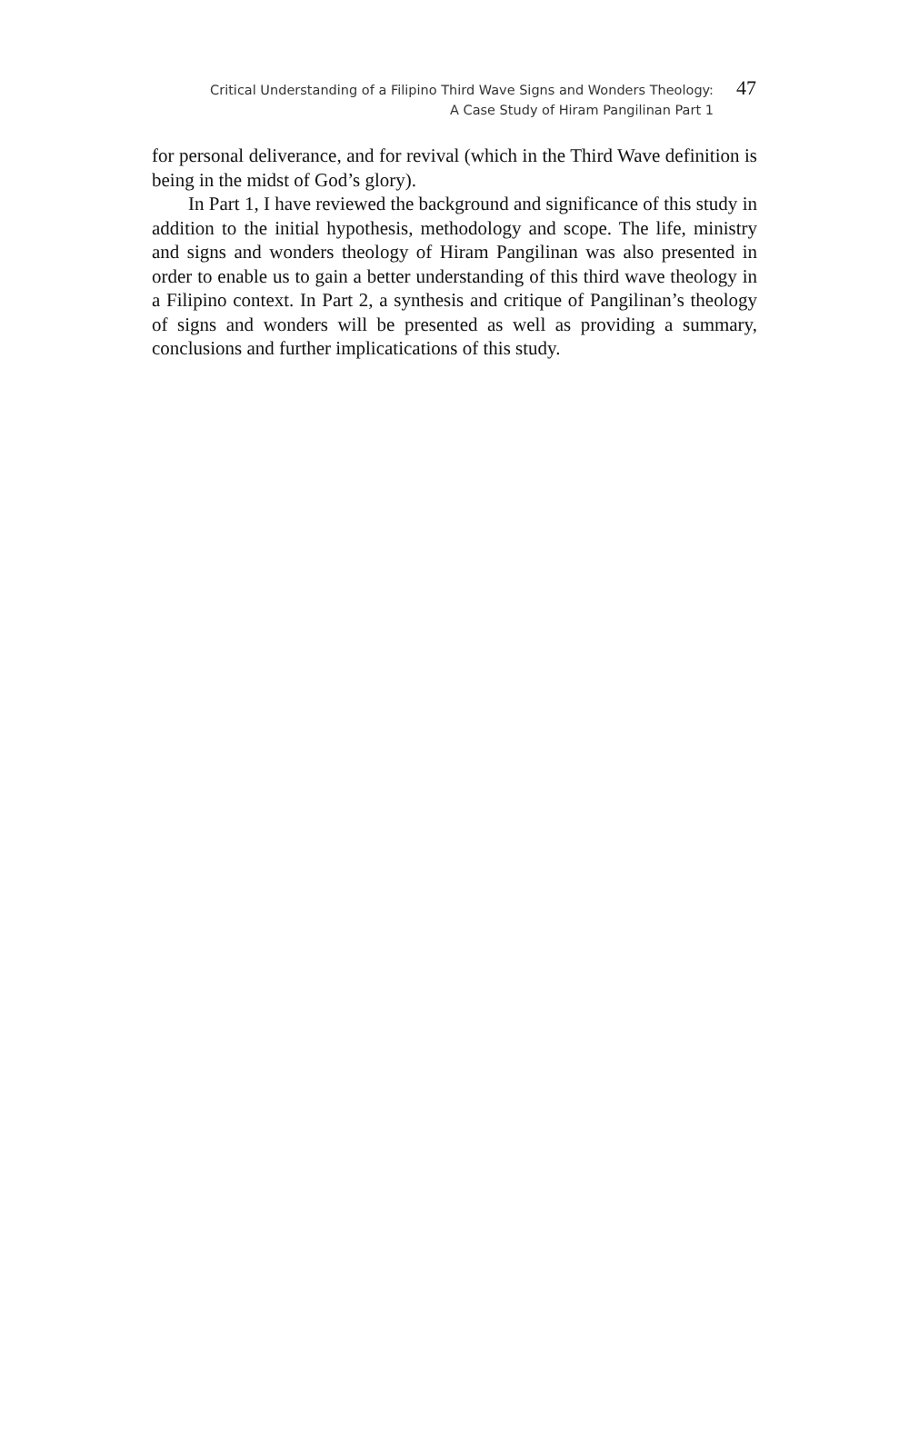Critical Understanding of a Filipino Third Wave Signs and Wonders Theology:
A Case Study of Hiram Pangilinan Part 1
47
for personal deliverance, and for revival (which in the Third Wave definition is being in the midst of God’s glory).
In Part 1, I have reviewed the background and significance of this study in addition to the initial hypothesis, methodology and scope. The life, ministry and signs and wonders theology of Hiram Pangilinan was also presented in order to enable us to gain a better understanding of this third wave theology in a Filipino context. In Part 2, a synthesis and critique of Pangilinan’s theology of signs and wonders will be presented as well as providing a summary, conclusions and further implicatications of this study.